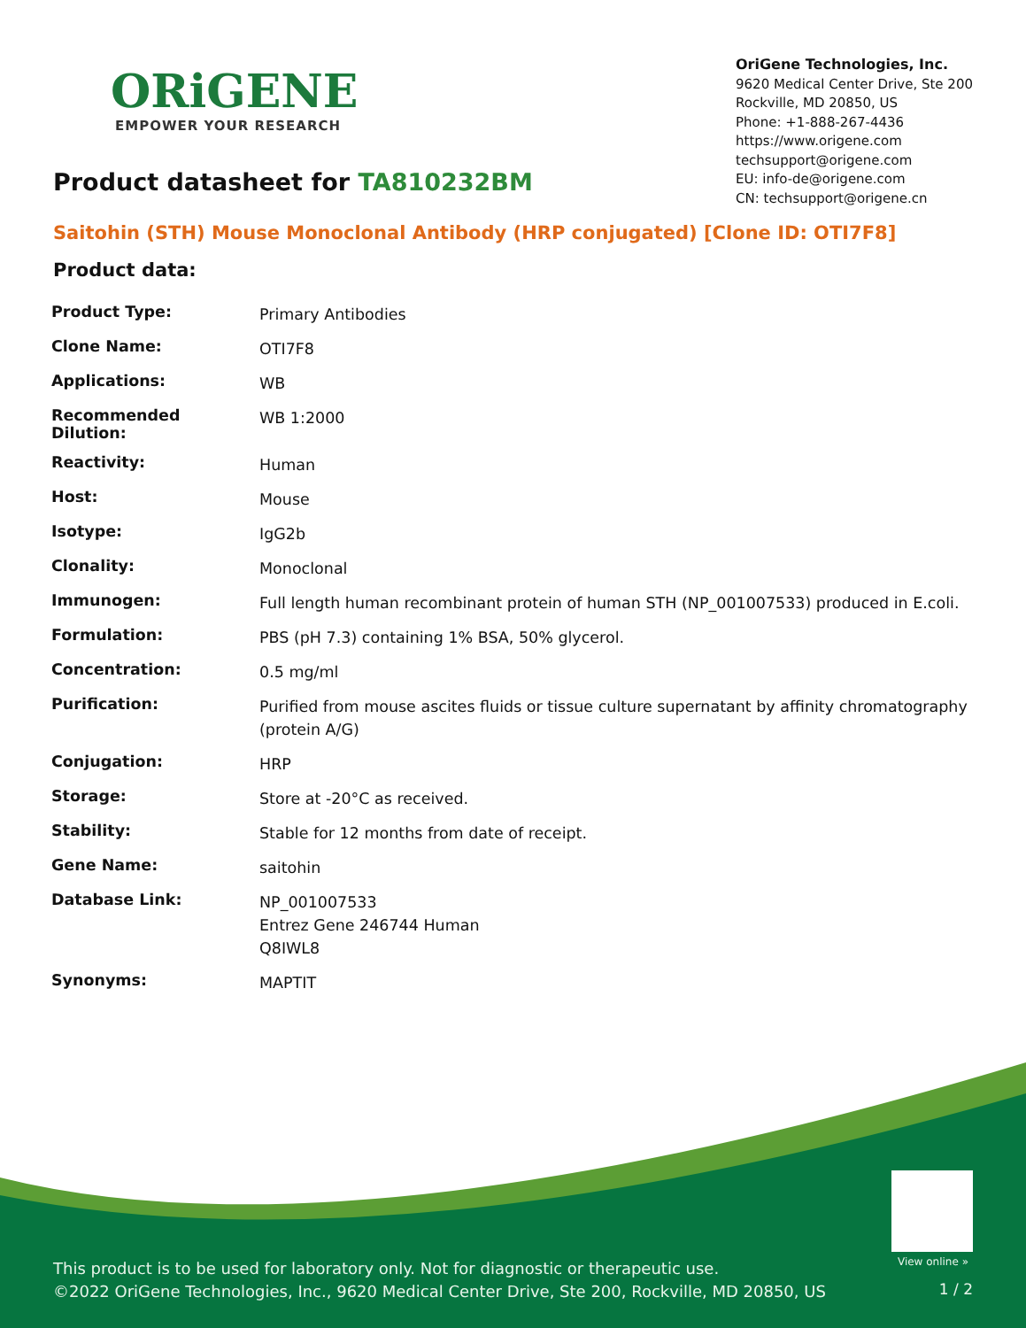ORiGENE
EMPOWER YOUR RESEARCH
OriGene Technologies, Inc.
9620 Medical Center Drive, Ste 200
Rockville, MD 20850, US
Phone: +1-888-267-4436
https://www.origene.com
techsupport@origene.com
EU: info-de@origene.com
CN: techsupport@origene.cn
Product datasheet for TA810232BM
Saitohin (STH) Mouse Monoclonal Antibody (HRP conjugated) [Clone ID: OTI7F8]
Product data:
| Product Type: | Primary Antibodies |
| Clone Name: | OTI7F8 |
| Applications: | WB |
| Recommended Dilution: | WB 1:2000 |
| Reactivity: | Human |
| Host: | Mouse |
| Isotype: | IgG2b |
| Clonality: | Monoclonal |
| Immunogen: | Full length human recombinant protein of human STH (NP_001007533) produced in E.coli. |
| Formulation: | PBS (pH 7.3) containing 1% BSA, 50% glycerol. |
| Concentration: | 0.5 mg/ml |
| Purification: | Purified from mouse ascites fluids or tissue culture supernatant by affinity chromatography (protein A/G) |
| Conjugation: | HRP |
| Storage: | Store at -20°C as received. |
| Stability: | Stable for 12 months from date of receipt. |
| Gene Name: | saitohin |
| Database Link: | NP_001007533 Entrez Gene 246744 Human Q8IWL8 |
| Synonyms: | MAPTIT |
View online »
This product is to be used for laboratory only. Not for diagnostic or therapeutic use.
©2022 OriGene Technologies, Inc., 9620 Medical Center Drive, Ste 200, Rockville, MD 20850, US
1 / 2